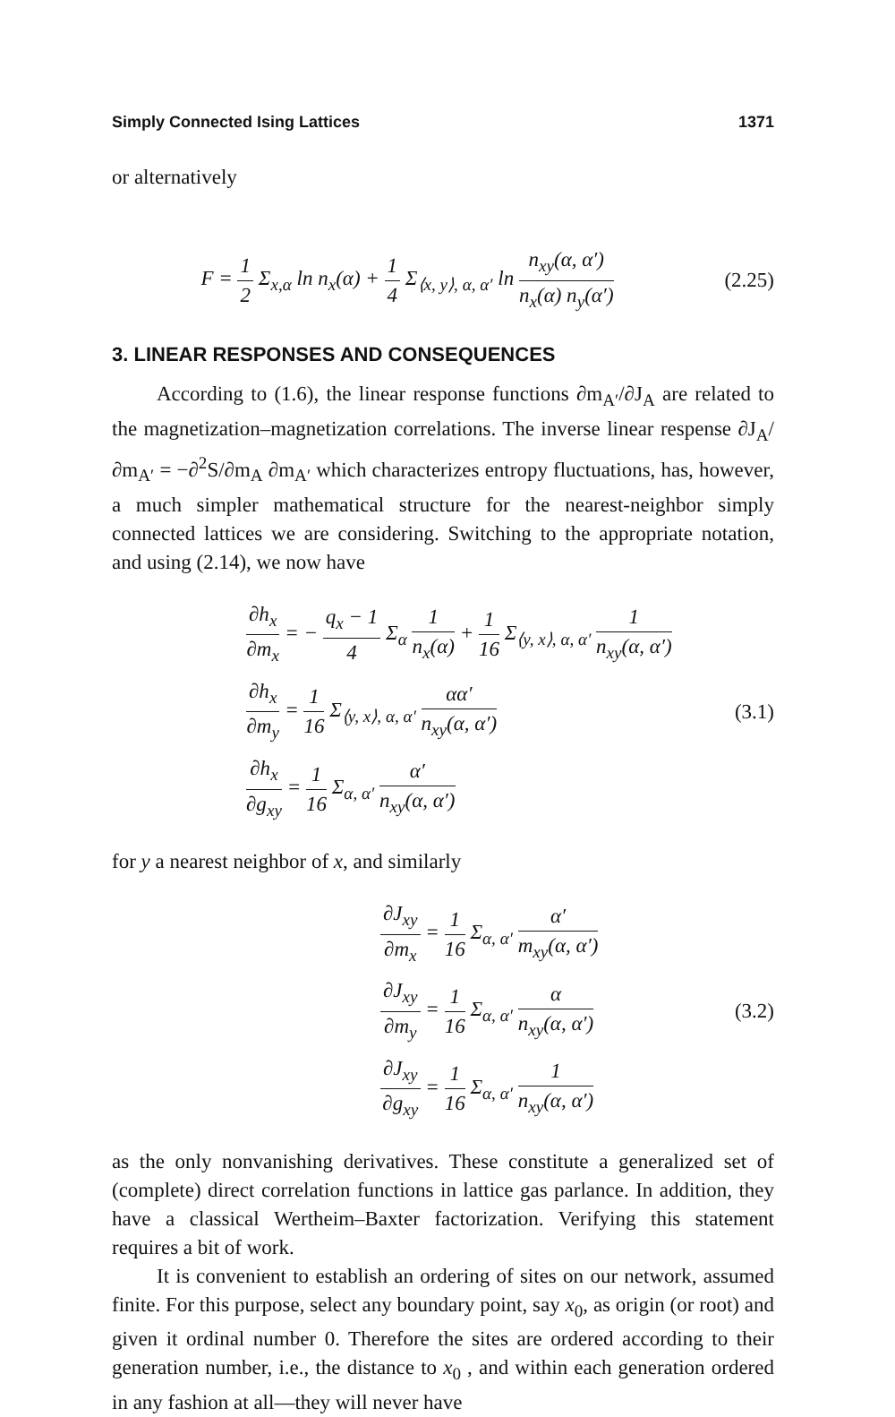Simply Connected Ising Lattices 1371
or alternatively
F = 1 2 Σ<sub>x,α</sub> ln n<sub>x</sub>(α) + 1 4 Σ<sub>⟨x, y⟩, α, α′</sub> ln n<sub>xy</sub>(α, α′) n<sub>x</sub>(α) n<sub>y</sub>(α′)
(2.25)
3. LINEAR RESPONSES AND CONSEQUENCES
According to (1.6), the linear response functions ∂m<sub>A′</sub>/∂J<sub>A</sub> are related to the magnetization–magnetization correlations. The inverse linear respense ∂J<sub>A</sub>/∂m<sub>A′</sub> = −∂<sup>2</sup>S/∂m<sub>A</sub> ∂m<sub>A′</sub> which characterizes entropy fluctuations, has, however, a much simpler mathematical structure for the nearest-neighbor simply connected lattices we are considering. Switching to the appropriate notation, and using (2.14), we now have
∂h<sub>x</sub> ∂m<sub>x</sub> = − q<sub>x</sub> − 1 4 Σ<sub>α</sub> 1 n<sub>x</sub>(α) + 1 16 Σ<sub>⟨y, x⟩, α, α′</sub> 1 n<sub>xy</sub>(α, α′)
∂h<sub>x</sub> ∂m<sub>y</sub> = 1 16 Σ<sub>⟨y, x⟩, α, α′</sub> αα′ n<sub>xy</sub>(α, α′)
∂h<sub>x</sub> ∂g<sub>xy</sub> = 1 16 Σ<sub>α, α′</sub> α′ n<sub>xy</sub>(α, α′)
(3.1)
for y a nearest neighbor of x, and similarly
∂J<sub>xy</sub> ∂m<sub>x</sub> = 1 16 Σ<sub>α, α′</sub> α′ m<sub>xy</sub>(α, α′)
∂J<sub>xy</sub> ∂m<sub>y</sub> = 1 16 Σ<sub>α, α′</sub> α n<sub>xy</sub>(α, α′)
∂J<sub>xy</sub> ∂g<sub>xy</sub> = 1 16 Σ<sub>α, α′</sub> 1 n<sub>xy</sub>(α, α′)
(3.2)
as the only nonvanishing derivatives. These constitute a generalized set of (complete) direct correlation functions in lattice gas parlance. In addition, they have a classical Wertheim–Baxter factorization. Verifying this statement requires a bit of work.
It is convenient to establish an ordering of sites on our network, assumed finite. For this purpose, select any boundary point, say x<sub>0</sub>, as origin (or root) and given it ordinal number 0. Therefore the sites are ordered according to their generation number, i.e., the distance to x<sub>0</sub> , and within each generation ordered in any fashion at all—they will never have